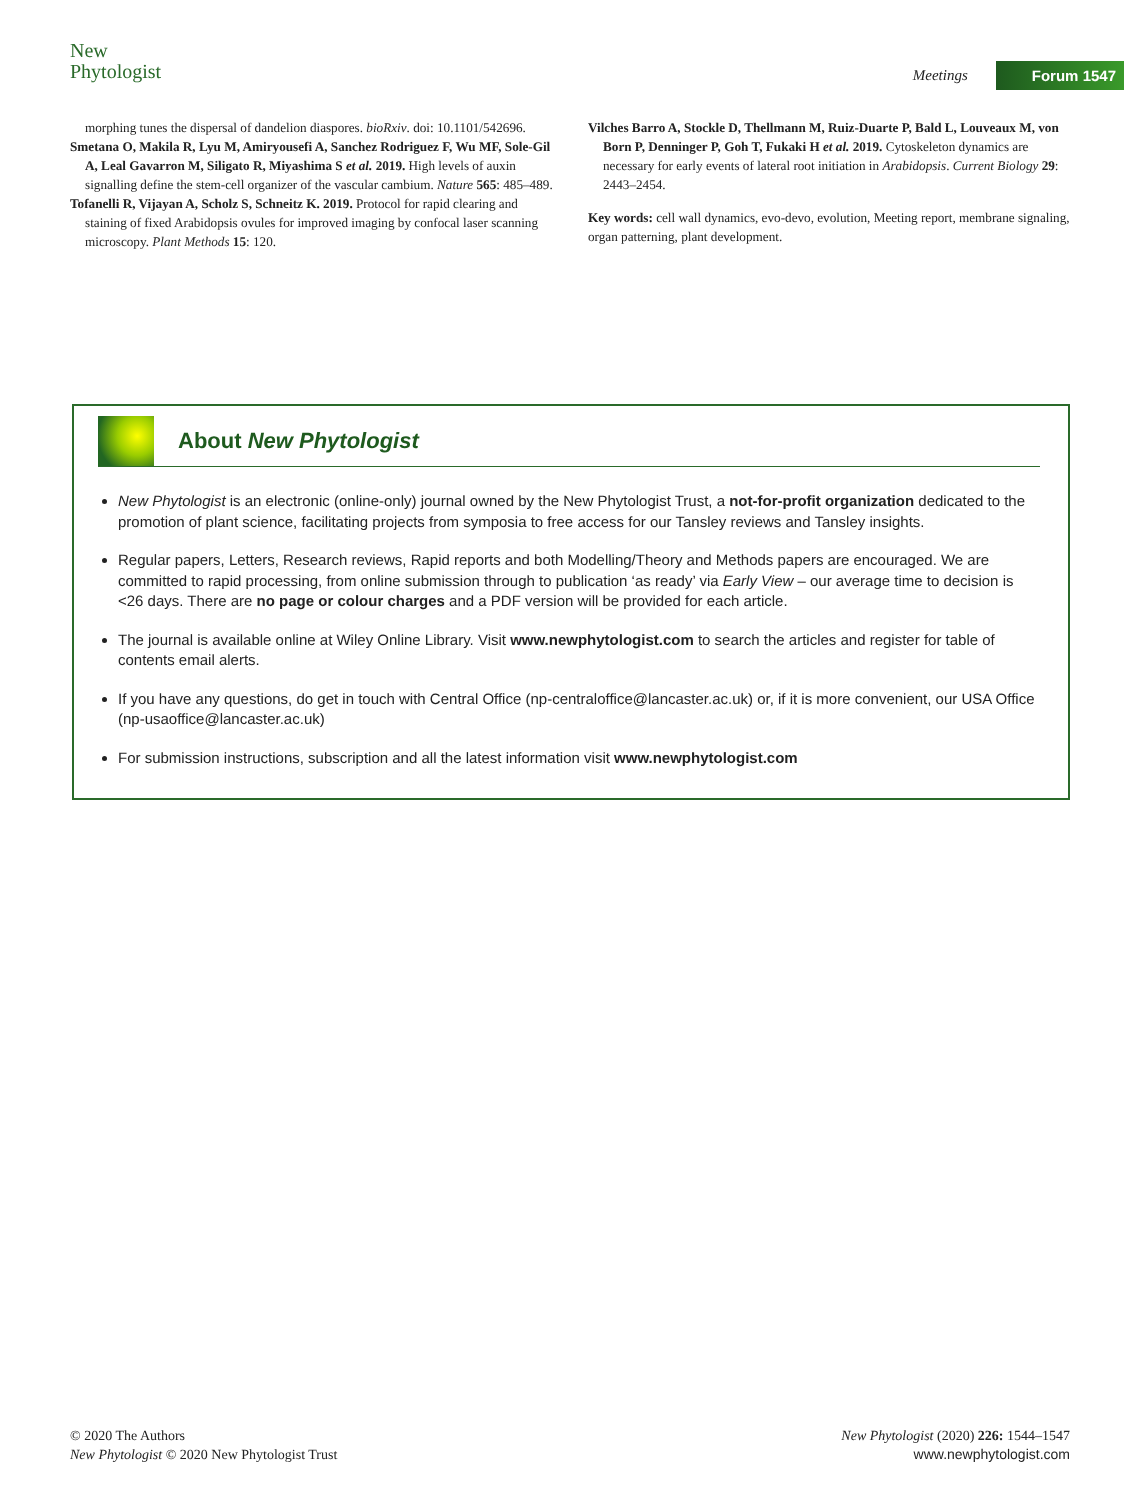New
Phytologist
Meetings Forum 1547
morphing tunes the dispersal of dandelion diaspores. bioRxiv. doi: 10.1101/542696.
Smetana O, Makila R, Lyu M, Amiryousefi A, Sanchez Rodriguez F, Wu MF, Sole-Gil A, Leal Gavarron M, Siligato R, Miyashima S et al. 2019. High levels of auxin signalling define the stem-cell organizer of the vascular cambium. Nature 565: 485–489.
Tofanelli R, Vijayan A, Scholz S, Schneitz K. 2019. Protocol for rapid clearing and staining of fixed Arabidopsis ovules for improved imaging by confocal laser scanning microscopy. Plant Methods 15: 120.
Vilches Barro A, Stockle D, Thellmann M, Ruiz-Duarte P, Bald L, Louveaux M, von Born P, Denninger P, Goh T, Fukaki H et al. 2019. Cytoskeleton dynamics are necessary for early events of lateral root initiation in Arabidopsis. Current Biology 29: 2443–2454.
Key words: cell wall dynamics, evo-devo, evolution, Meeting report, membrane signaling, organ patterning, plant development.
About New Phytologist
New Phytologist is an electronic (online-only) journal owned by the New Phytologist Trust, a not-for-profit organization dedicated to the promotion of plant science, facilitating projects from symposia to free access for our Tansley reviews and Tansley insights.
Regular papers, Letters, Research reviews, Rapid reports and both Modelling/Theory and Methods papers are encouraged. We are committed to rapid processing, from online submission through to publication ‘as ready’ via Early View – our average time to decision is <26 days. There are no page or colour charges and a PDF version will be provided for each article.
The journal is available online at Wiley Online Library. Visit www.newphytologist.com to search the articles and register for table of contents email alerts.
If you have any questions, do get in touch with Central Office (np-centraloffice@lancaster.ac.uk) or, if it is more convenient, our USA Office (np-usaoffice@lancaster.ac.uk)
For submission instructions, subscription and all the latest information visit www.newphytologist.com
© 2020 The Authors
New Phytologist © 2020 New Phytologist Trust
New Phytologist (2020) 226: 1544–1547
www.newphytologist.com